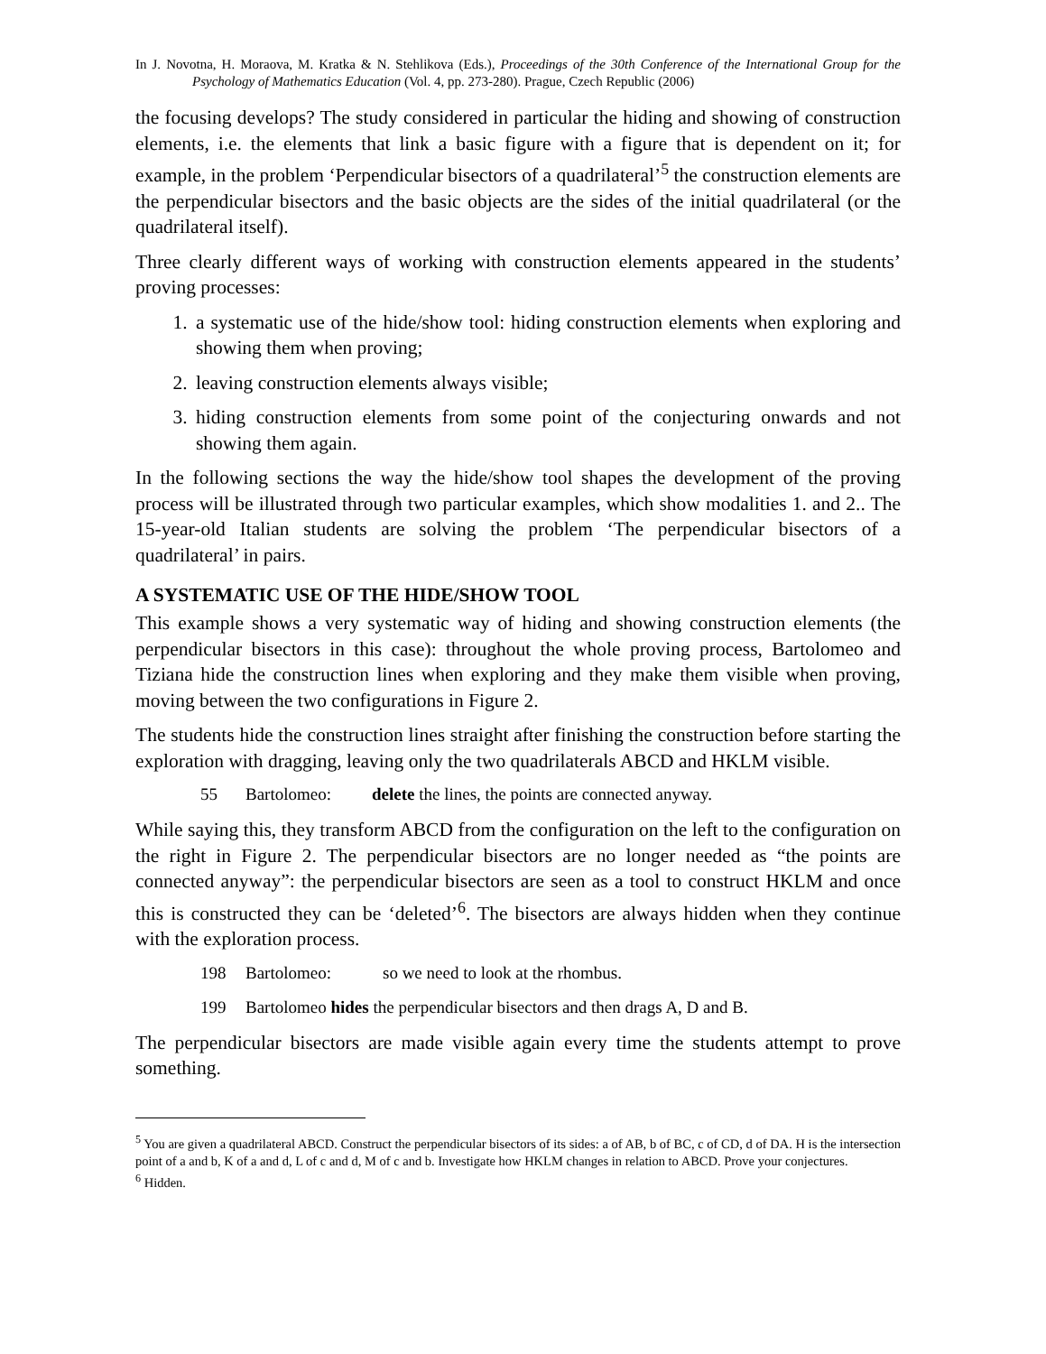In J. Novotna, H. Moraova, M. Kratka & N. Stehlikova (Eds.), Proceedings of the 30th Conference of the International Group for the Psychology of Mathematics Education (Vol. 4, pp. 273-280). Prague, Czech Republic (2006)
the focusing develops? The study considered in particular the hiding and showing of construction elements, i.e. the elements that link a basic figure with a figure that is dependent on it; for example, in the problem ‘Perpendicular bisectors of a quadrilateral’<sup>5</sup> the construction elements are the perpendicular bisectors and the basic objects are the sides of the initial quadrilateral (or the quadrilateral itself).
Three clearly different ways of working with construction elements appeared in the students’ proving processes:
1. a systematic use of the hide/show tool: hiding construction elements when exploring and showing them when proving;
2. leaving construction elements always visible;
3. hiding construction elements from some point of the conjecturing onwards and not showing them again.
In the following sections the way the hide/show tool shapes the development of the proving process will be illustrated through two particular examples, which show modalities 1. and 2.. The 15-year-old Italian students are solving the problem ‘The perpendicular bisectors of a quadrilateral’ in pairs.
A SYSTEMATIC USE OF THE HIDE/SHOW TOOL
This example shows a very systematic way of hiding and showing construction elements (the perpendicular bisectors in this case): throughout the whole proving process, Bartolomeo and Tiziana hide the construction lines when exploring and they make them visible when proving, moving between the two configurations in Figure 2.
The students hide the construction lines straight after finishing the construction before starting the exploration with dragging, leaving only the two quadrilaterals ABCD and HKLM visible.
55 Bartolomeo: delete the lines, the points are connected anyway.
While saying this, they transform ABCD from the configuration on the left to the configuration on the right in Figure 2. The perpendicular bisectors are no longer needed as “the points are connected anyway”: the perpendicular bisectors are seen as a tool to construct HKLM and once this is constructed they can be ‘deleted’<sup>6</sup>. The bisectors are always hidden when they continue with the exploration process.
198 Bartolomeo: so we need to look at the rhombus.
199 Bartolomeo hides the perpendicular bisectors and then drags A, D and B.
The perpendicular bisectors are made visible again every time the students attempt to prove something.
<sup>5</sup> You are given a quadrilateral ABCD. Construct the perpendicular bisectors of its sides: a of AB, b of BC, c of CD, d of DA. H is the intersection point of a and b, K of a and d, L of c and d, M of c and b. Investigate how HKLM changes in relation to ABCD. Prove your conjectures.
<sup>6</sup> Hidden.